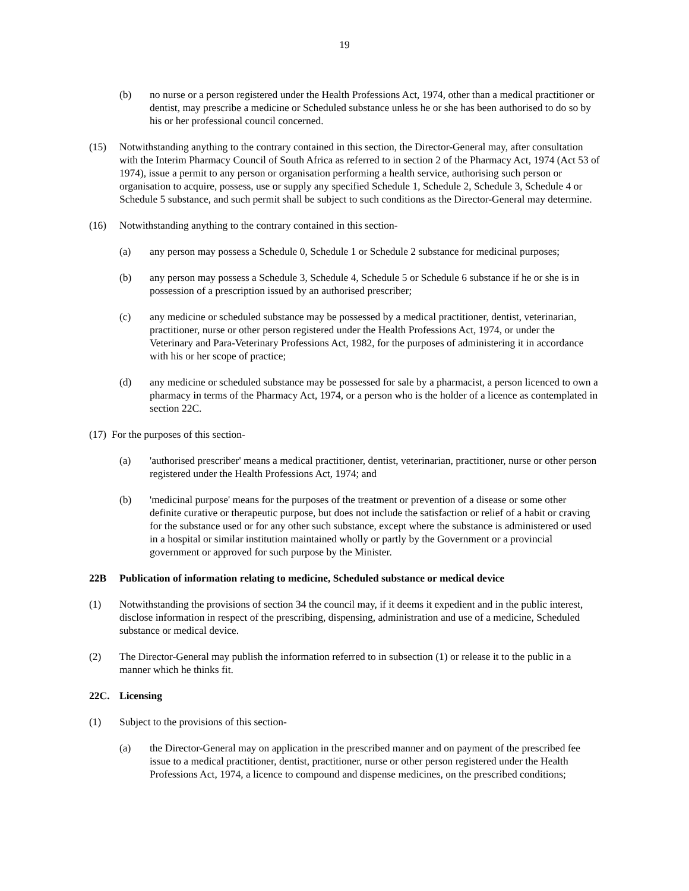19
(b) no nurse or a person registered under the Health Professions Act, 1974, other than a medical practitioner or dentist, may prescribe a medicine or Scheduled substance unless he or she has been authorised to do so by his or her professional council concerned.
(15) Notwithstanding anything to the contrary contained in this section, the Director-General may, after consultation with the Interim Pharmacy Council of South Africa as referred to in section 2 of the Pharmacy Act, 1974 (Act 53 of 1974), issue a permit to any person or organisation performing a health service, authorising such person or organisation to acquire, possess, use or supply any specified Schedule 1, Schedule 2, Schedule 3, Schedule 4 or Schedule 5 substance, and such permit shall be subject to such conditions as the Director-General may determine.
(16) Notwithstanding anything to the contrary contained in this section-
(a) any person may possess a Schedule 0, Schedule 1 or Schedule 2 substance for medicinal purposes;
(b) any person may possess a Schedule 3, Schedule 4, Schedule 5 or Schedule 6 substance if he or she is in possession of a prescription issued by an authorised prescriber;
(c) any medicine or scheduled substance may be possessed by a medical practitioner, dentist, veterinarian, practitioner, nurse or other person registered under the Health Professions Act, 1974, or under the Veterinary and Para-Veterinary Professions Act, 1982, for the purposes of administering it in accordance with his or her scope of practice;
(d) any medicine or scheduled substance may be possessed for sale by a pharmacist, a person licenced to own a pharmacy in terms of the Pharmacy Act, 1974, or a person who is the holder of a licence as contemplated in section 22C.
(17) For the purposes of this section-
(a) 'authorised prescriber' means a medical practitioner, dentist, veterinarian, practitioner, nurse or other person registered under the Health Professions Act, 1974; and
(b) 'medicinal purpose' means for the purposes of the treatment or prevention of a disease or some other definite curative or therapeutic purpose, but does not include the satisfaction or relief of a habit or craving for the substance used or for any other such substance, except where the substance is administered or used in a hospital or similar institution maintained wholly or partly by the Government or a provincial government or approved for such purpose by the Minister.
22B Publication of information relating to medicine, Scheduled substance or medical device
(1) Notwithstanding the provisions of section 34 the council may, if it deems it expedient and in the public interest, disclose information in respect of the prescribing, dispensing, administration and use of a medicine, Scheduled substance or medical device.
(2) The Director-General may publish the information referred to in subsection (1) or release it to the public in a manner which he thinks fit.
22C. Licensing
(1) Subject to the provisions of this section-
(a) the Director-General may on application in the prescribed manner and on payment of the prescribed fee issue to a medical practitioner, dentist, practitioner, nurse or other person registered under the Health Professions Act, 1974, a licence to compound and dispense medicines, on the prescribed conditions;